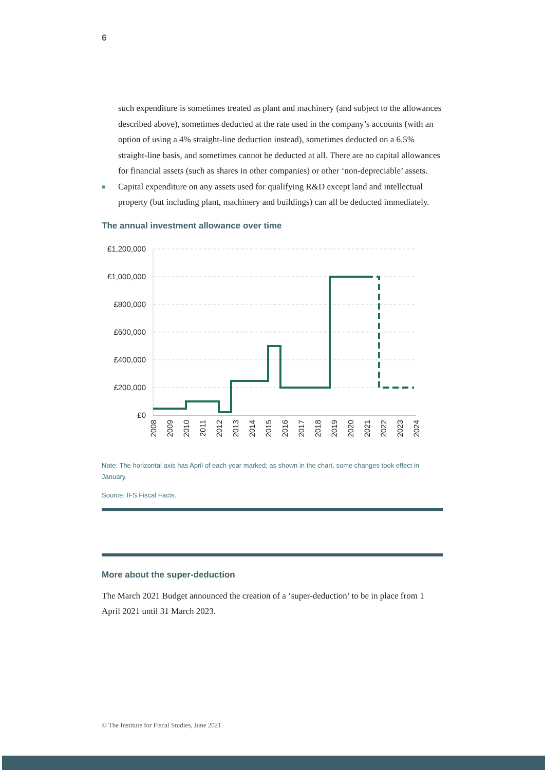6
such expenditure is sometimes treated as plant and machinery (and subject to the allowances described above), sometimes deducted at the rate used in the company’s accounts (with an option of using a 4% straight-line deduction instead), sometimes deducted on a 6.5% straight-line basis, and sometimes cannot be deducted at all. There are no capital allowances for financial assets (such as shares in other companies) or other ‘non-depreciable’ assets.
■ Capital expenditure on any assets used for qualifying R&D except land and intellectual property (but including plant, machinery and buildings) can all be deducted immediately.
The annual investment allowance over time
£1,200,000
£1,000,000
£800,000
£600,000
£400,000
£200,000
£0
2008
2009
2010
2011
2012
2013
2014
2015
2016
2017
2018
2019
2020
2021
2022
2023
2024
Note: The horizontal axis has April of each year marked; as shown in the chart, some changes took effect in January.
Source: IFS Fiscal Facts.
More about the super-deduction
The March 2021 Budget announced the creation of a ‘super-deduction’ to be in place from 1 April 2021 until 31 March 2023.
© The Institute for Fiscal Studies, June 2021